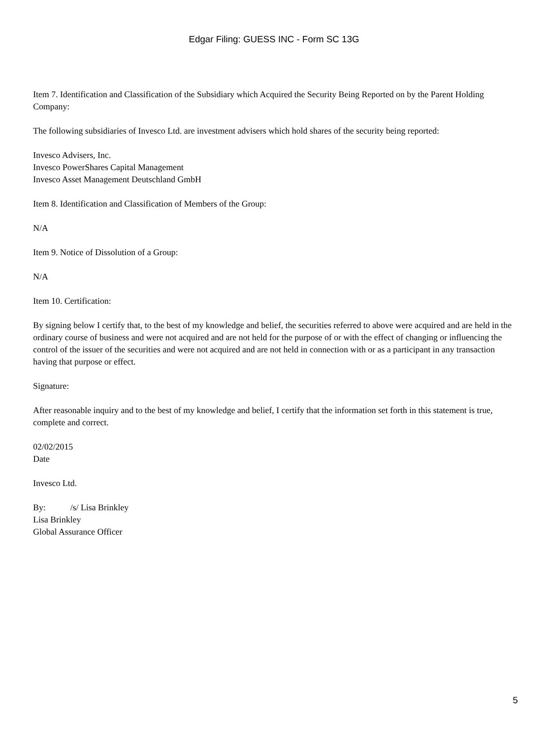Edgar Filing: GUESS INC - Form SC 13G
Item 7. Identification and Classification of the Subsidiary which Acquired the Security Being Reported on by the Parent Holding Company:
The following subsidiaries of Invesco Ltd. are investment advisers which hold shares of the security being reported:
Invesco Advisers, Inc.
Invesco PowerShares Capital Management
Invesco Asset Management Deutschland GmbH
Item 8. Identification and Classification of Members of the Group:
N/A
Item 9. Notice of Dissolution of a Group:
N/A
Item 10. Certification:
By signing below I certify that, to the best of my knowledge and belief, the securities referred to above were acquired and are held in the ordinary course of business and were not acquired and are not held for the purpose of or with the effect of changing or influencing the control of the issuer of the securities and were not acquired and are not held in connection with or as a participant in any transaction having that purpose or effect.
Signature:
After reasonable inquiry and to the best of my knowledge and belief, I certify that the information set forth in this statement is true, complete and correct.
02/02/2015
Date
Invesco Ltd.
By: /s/ Lisa Brinkley
Lisa Brinkley
Global Assurance Officer
5